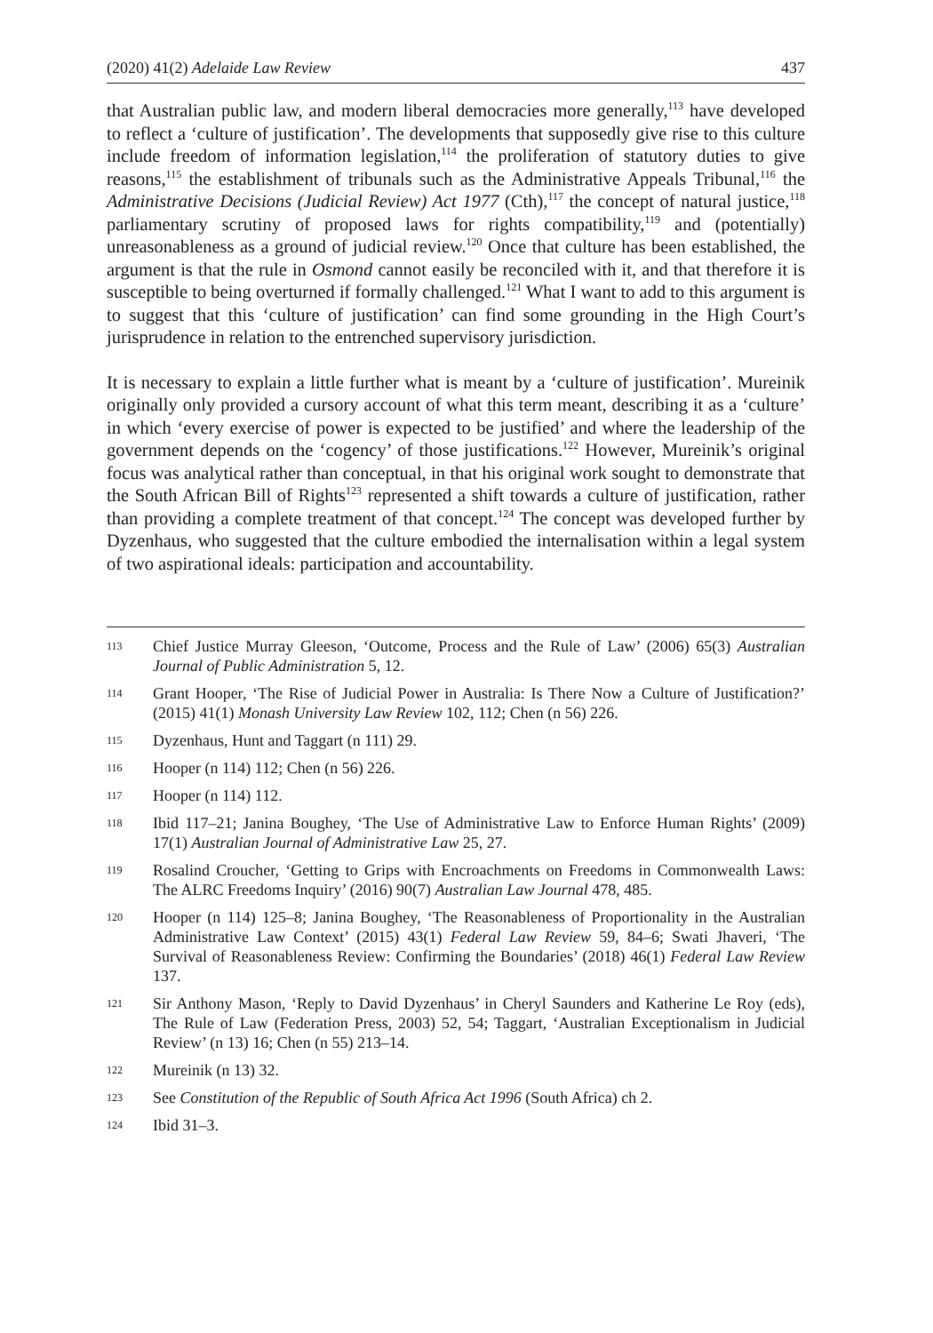(2020) 41(2) Adelaide Law Review 437
that Australian public law, and modern liberal democracies more generally,<sup>113</sup> have developed to reflect a ‘culture of justification’. The developments that supposedly give rise to this culture include freedom of information legislation,<sup>114</sup> the proliferation of statutory duties to give reasons,<sup>115</sup> the establishment of tribunals such as the Administrative Appeals Tribunal,<sup>116</sup> the Administrative Decisions (Judicial Review) Act 1977 (Cth),<sup>117</sup> the concept of natural justice,<sup>118</sup> parliamentary scrutiny of proposed laws for rights compatibility,<sup>119</sup> and (potentially) unreasonableness as a ground of judicial review.<sup>120</sup> Once that culture has been established, the argument is that the rule in Osmond cannot easily be reconciled with it, and that therefore it is susceptible to being overturned if formally challenged.<sup>121</sup> What I want to add to this argument is to suggest that this ‘culture of justification’ can find some grounding in the High Court’s jurisprudence in relation to the entrenched supervisory jurisdiction.
It is necessary to explain a little further what is meant by a ‘culture of justification’. Mureinik originally only provided a cursory account of what this term meant, describing it as a ‘culture’ in which ‘every exercise of power is expected to be justified’ and where the leadership of the government depends on the ‘cogency’ of those justifications.<sup>122</sup> However, Mureinik’s original focus was analytical rather than conceptual, in that his original work sought to demonstrate that the South African Bill of Rights<sup>123</sup> represented a shift towards a culture of justification, rather than providing a complete treatment of that concept.<sup>124</sup> The concept was developed further by Dyzenhaus, who suggested that the culture embodied the internalisation within a legal system of two aspirational ideals: participation and accountability.
113 Chief Justice Murray Gleeson, ‘Outcome, Process and the Rule of Law’ (2006) 65(3) Australian Journal of Public Administration 5, 12.
114 Grant Hooper, ‘The Rise of Judicial Power in Australia: Is There Now a Culture of Justification?’ (2015) 41(1) Monash University Law Review 102, 112; Chen (n 56) 226.
115 Dyzenhaus, Hunt and Taggart (n 111) 29.
116 Hooper (n 114) 112; Chen (n 56) 226.
117 Hooper (n 114) 112.
118 Ibid 117–21; Janina Boughey, ‘The Use of Administrative Law to Enforce Human Rights’ (2009) 17(1) Australian Journal of Administrative Law 25, 27.
119 Rosalind Croucher, ‘Getting to Grips with Encroachments on Freedoms in Commonwealth Laws: The ALRC Freedoms Inquiry’ (2016) 90(7) Australian Law Journal 478, 485.
120 Hooper (n 114) 125–8; Janina Boughey, ‘The Reasonableness of Proportionality in the Australian Administrative Law Context’ (2015) 43(1) Federal Law Review 59, 84–6; Swati Jhaveri, ‘The Survival of Reasonableness Review: Confirming the Boundaries’ (2018) 46(1) Federal Law Review 137.
121 Sir Anthony Mason, ‘Reply to David Dyzenhaus’ in Cheryl Saunders and Katherine Le Roy (eds), The Rule of Law (Federation Press, 2003) 52, 54; Taggart, ‘Australian Exceptionalism in Judicial Review’ (n 13) 16; Chen (n 55) 213–14.
122 Mureinik (n 13) 32.
123 See Constitution of the Republic of South Africa Act 1996 (South Africa) ch 2.
124 Ibid 31–3.